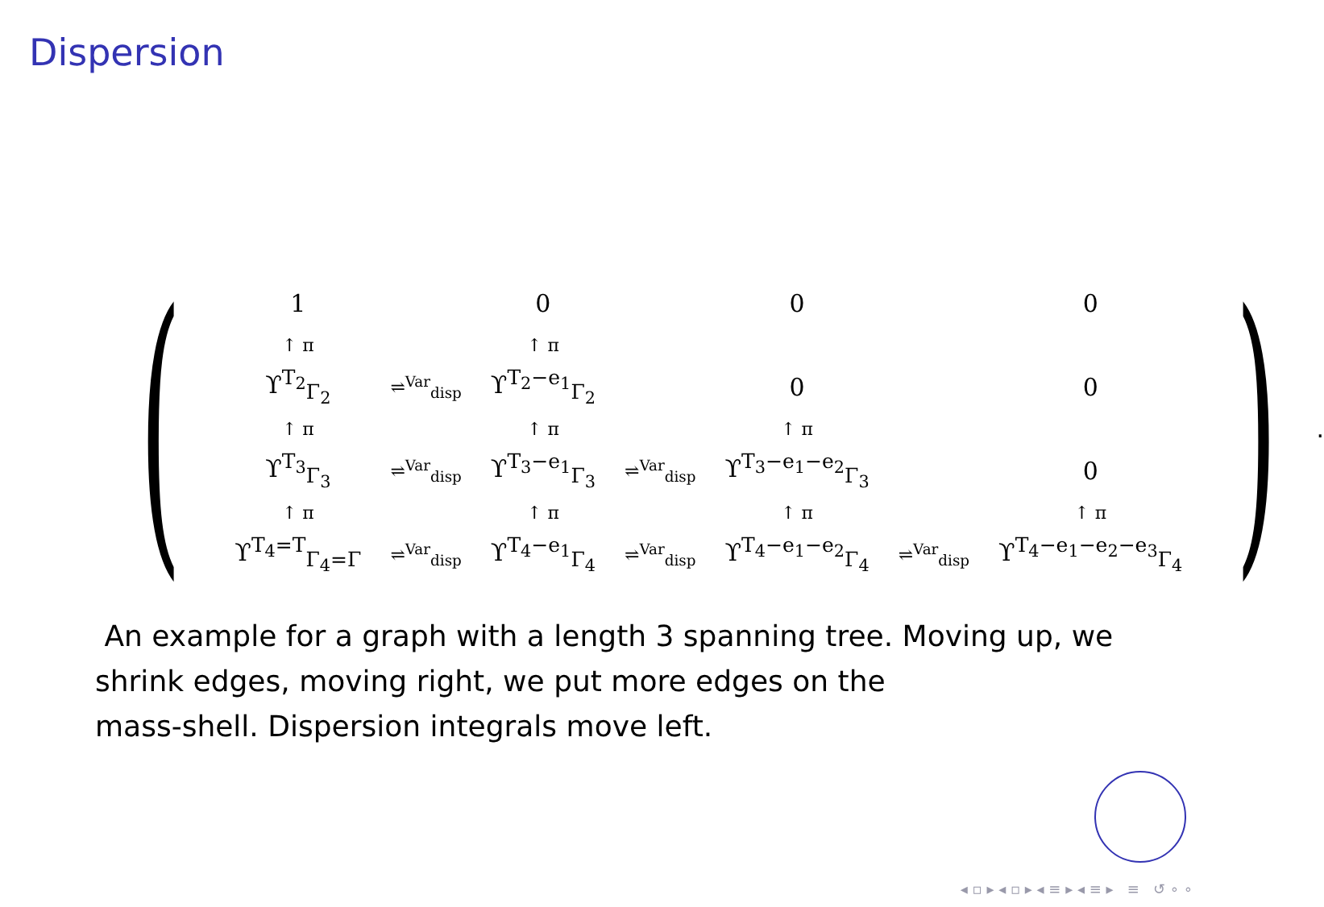Dispersion
(
| 1 | | 0 | | 0 | | 0 |
| ↑ π | | ↑ π | | | | |
| ϒ<sup>T<sub>2</sub></sup><sub>Γ<sub>2</sub></sub> | ⇌<sup>Var</sup><sub>disp</sub> | ϒ<sup>T<sub>2</sub>−e<sub>1</sub></sup><sub>Γ<sub>2</sub></sub> | | 0 | | 0 |
| ↑ π | | ↑ π | | ↑ π | | |
| ϒ<sup>T<sub>3</sub></sup><sub>Γ<sub>3</sub></sub> | ⇌<sup>Var</sup><sub>disp</sub> | ϒ<sup>T<sub>3</sub>−e<sub>1</sub></sup><sub>Γ<sub>3</sub></sub> | ⇌<sup>Var</sup><sub>disp</sub> | ϒ<sup>T<sub>3</sub>−e<sub>1</sub>−e<sub>2</sub></sup><sub>Γ<sub>3</sub></sub> | | 0 |
| ↑ π | | ↑ π | | ↑ π | | ↑ π |
| ϒ<sup>T<sub>4</sub>=T</sup><sub>Γ<sub>4</sub>=Γ</sub> | ⇌<sup>Var</sup><sub>disp</sub> | ϒ<sup>T<sub>4</sub>−e<sub>1</sub></sup><sub>Γ<sub>4</sub></sub> | ⇌<sup>Var</sup><sub>disp</sub> | ϒ<sup>T<sub>4</sub>−e<sub>1</sub>−e<sub>2</sub></sup><sub>Γ<sub>4</sub></sub> | ⇌<sup>Var</sup><sub>disp</sub> | ϒ<sup>T<sub>4</sub>−e<sub>1</sub>−e<sub>2</sub>−e<sub>3</sub></sup><sub>Γ<sub>4</sub></sub> |
).
An example for a graph with a length 3 spanning tree. Moving up, we shrink edges, moving right, we put more edges on the
mass-shell. Dispersion integrals move left.
◂ ▫ ▸ ◂ ▫ ▸ ◂ ≡ ▸ ◂ ≡ ▸ ≡ ↺ ∘ ∘